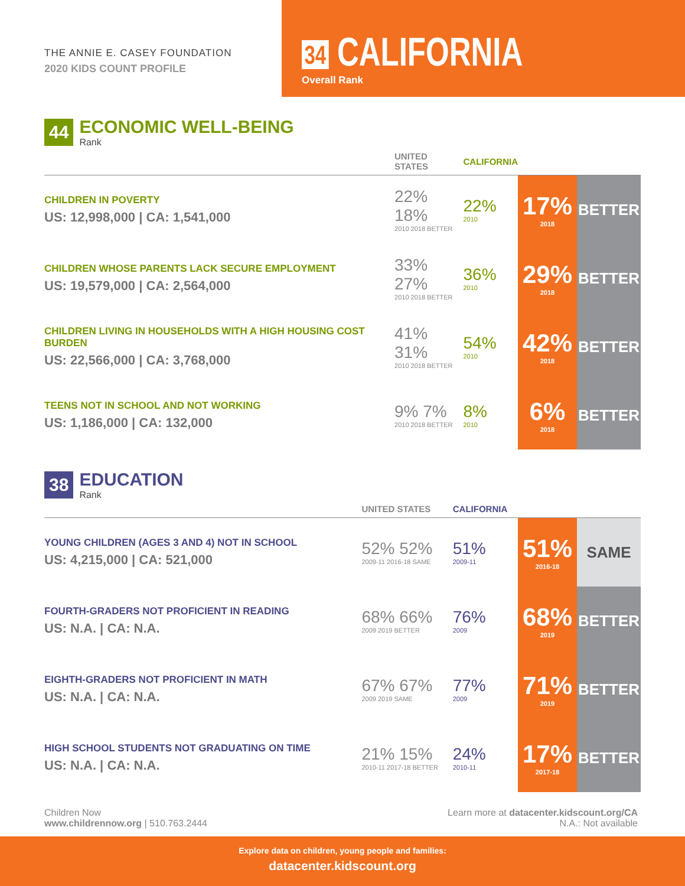THE ANNIE E. CASEY FOUNDATION
2020 KIDS COUNT PROFILE
34 CALIFORNIA
Overall Rank
44
ECONOMIC WELL-BEING
Rank
| | UNITED STATES | CALIFORNIA | | |
| --- | --- | --- | --- | --- |
| CHILDREN IN POVERTY US: 12,998,000 / CA: 1,541,000 | 22% 18% 2010 2018 BETTER | 22% 2010 | 17% 2018 | BETTER |
| CHILDREN WHOSE PARENTS LACK SECURE EMPLOYMENT US: 19,579,000 / CA: 2,564,000 | 33% 27% 2010 2018 BETTER | 36% 2010 | 29% 2018 | BETTER |
| CHILDREN LIVING IN HOUSEHOLDS WITH A HIGH HOUSING COST BURDEN US: 22,566,000 / CA: 3,768,000 | 41% 31% 2010 2018 BETTER | 54% 2010 | 42% 2018 | BETTER |
| TEENS NOT IN SCHOOL AND NOT WORKING US: 1,186,000 / CA: 132,000 | 9% 7% 2010 2018 BETTER | 8% 2010 | 6% 2018 | BETTER |
38
EDUCATION
Rank
| | UNITED STATES | CALIFORNIA | | |
| --- | --- | --- | --- | --- |
| YOUNG CHILDREN (AGES 3 AND 4) NOT IN SCHOOL US: 4,215,000 / CA: 521,000 | 52% 52% 2009-11 2016-18 SAME | 51% 2009-11 | 51% 2016-18 | SAME |
| FOURTH-GRADERS NOT PROFICIENT IN READING US: N.A. / CA: N.A. | 68% 66% 2009 2019 BETTER | 76% 2009 | 68% 2019 | BETTER |
| EIGHTH-GRADERS NOT PROFICIENT IN MATH US: N.A. / CA: N.A. | 67% 67% 2009 2019 SAME | 77% 2009 | 71% 2019 | BETTER |
| HIGH SCHOOL STUDENTS NOT GRADUATING ON TIME US: N.A. / CA: N.A. | 21% 15% 2010-11 2017-18 BETTER | 24% 2010-11 | 17% 2017-18 | BETTER |
Children Now
www.childrennow.org | 510.763.2444
Learn more at datacenter.kidscount.org/CA
N.A.: Not available
Explore data on children, young people and families:
datacenter.kidscount.org